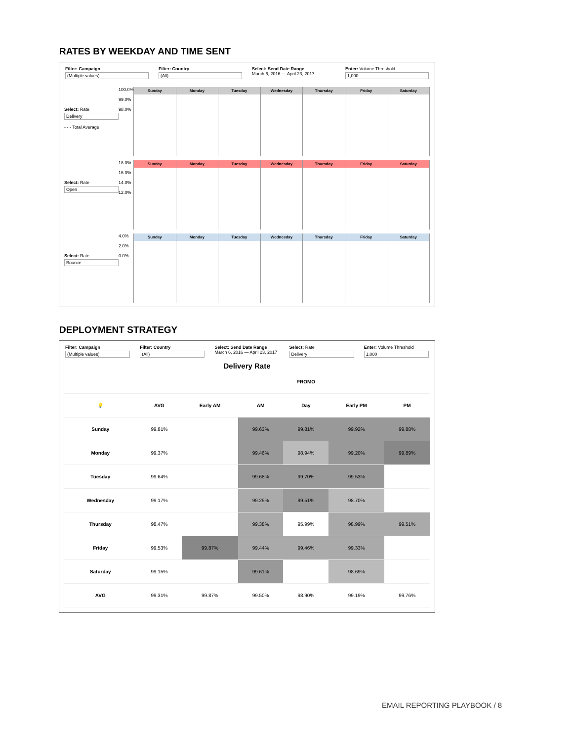RATES BY WEEKDAY AND TIME SENT
Filter: Campaign
(Multiple values)
Filter: Country
(All)
Select: Send Date Range
March 6, 2016 — April 23, 2017
Enter: Volume Threshold
1,000
Select: Rate
Delivery
- - - Total Average
100.0%
99.0%
98.0%
Sunday Monday Tuesday Wednesday Thursday Friday Saturday
Select: Rate
Open
18.0%
16.0%
14.0%
12.0%
Sunday Monday Tuesday Wednesday Thursday Friday Saturday
Select: Rate
Bounce
4.0%
2.0%
0.0%
Sunday Monday Tuesday Wednesday Thursday Friday Saturday
DEPLOYMENT STRATEGY
Filter: Campaign
(Multiple values)
Filter: Country
(All)
Select: Send Date Range
March 6, 2016 — April 23, 2017
Select: Rate
Delivery
Enter: Volume Threshold
1,000
Delivery Rate
| | | PROMO | | | | |
| --- | --- | --- | --- | --- | --- | --- |
| 💡 | AVG | Early AM | AM | Day | Early PM | PM |
| Sunday | 99.81% | | 99.63% | 99.81% | 99.92% | 99.88% |
| Monday | 99.37% | | 99.46% | 98.94% | 99.20% | 99.89% |
| Tuesday | 99.64% | | 99.68% | 99.70% | 99.53% | |
| Wednesday | 99.17% | | 99.29% | 99.51% | 98.70% | |
| Thursday | 98.47% | | 99.38% | 95.99% | 98.99% | 99.51% |
| Friday | 99.53% | 99.87% | 99.44% | 99.46% | 99.33% | |
| Saturday | 99.15% | | 99.61% | | 98.69% | |
| AVG | 99.31% | 99.87% | 99.50% | 98.90% | 99.19% | 99.76% |
EMAIL REPORTING PLAYBOOK / 8